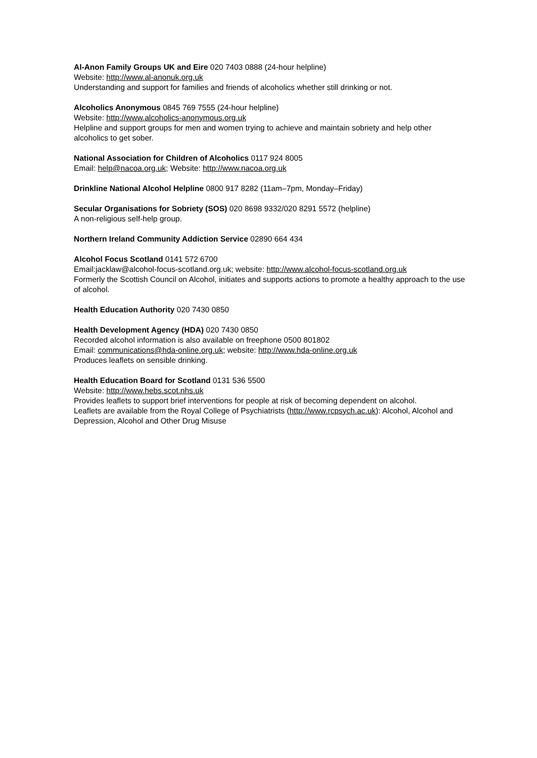Al-Anon Family Groups UK and Eire 020 7403 0888 (24-hour helpline)
Website: http://www.al-anonuk.org.uk
Understanding and support for families and friends of alcoholics whether still drinking or not.
Alcoholics Anonymous 0845 769 7555 (24-hour helpline)
Website: http://www.alcoholics-anonymous.org.uk
Helpline and support groups for men and women trying to achieve and maintain sobriety and help other alcoholics to get sober.
National Association for Children of Alcoholics 0117 924 8005
Email: help@nacoa.org.uk; Website: http://www.nacoa.org.uk
Drinkline National Alcohol Helpline 0800 917 8282 (11am–7pm, Monday–Friday)
Secular Organisations for Sobriety (SOS) 020 8698 9332/020 8291 5572 (helpline)
A non-religious self-help group.
Northern Ireland Community Addiction Service 02890 664 434
Alcohol Focus Scotland 0141 572 6700
Email:jacklaw@alcohol-focus-scotland.org.uk; website: http://www.alcohol-focus-scotland.org.uk
Formerly the Scottish Council on Alcohol, initiates and supports actions to promote a healthy approach to the use of alcohol.
Health Education Authority 020 7430 0850
Health Development Agency (HDA) 020 7430 0850
Recorded alcohol information is also available on freephone 0500 801802
Email: communications@hda-online.org.uk; website: http://www.hda-online.org.uk
Produces leaflets on sensible drinking.
Health Education Board for Scotland 0131 536 5500
Website: http://www.hebs.scot.nhs.uk
Provides leaflets to support brief interventions for people at risk of becoming dependent on alcohol.
Leaflets are available from the Royal College of Psychiatrists (http://www.rcpsych.ac.uk): Alcohol, Alcohol and Depression, Alcohol and Other Drug Misuse